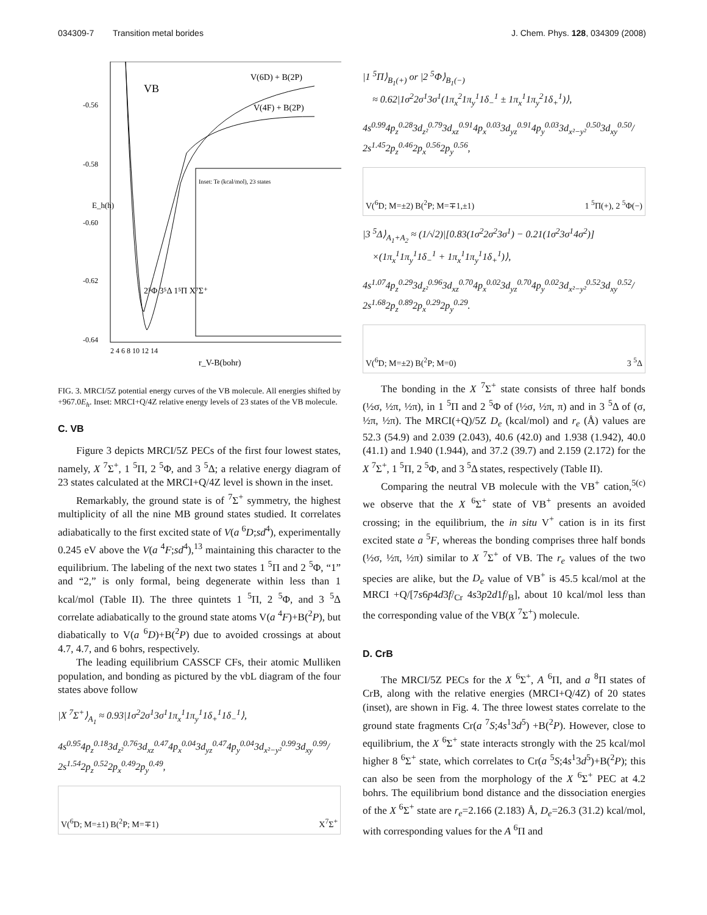034309-7 Transition metal borides J. Chem. Phys. 128, 034309 (2008)
VB
V(6D) + B(2P)
V(4F) + B(2P)
-0.56
-0.58
-0.60
-0.62
-0.64
E_h(h)
2⁵Φ 3⁵Δ 1⁵Π X⁷Σ⁺
2 4 6 8 10 12 14
r_V-B(bohr)
Inset: Te (kcal/mol), 23 states
FIG. 3. MRCI/5Z potential energy curves of the VB molecule. All energies shifted by +967.0E<sub>h</sub>. Inset: MRCI+Q/4Z relative energy levels of 23 states of the VB molecule.
C. VB
Figure 3 depicts MRCI/5Z PECs of the first four lowest states, namely, X <sup>7</sup>Σ<sup>+</sup>, 1 <sup>5</sup>Π, 2 <sup>5</sup>Φ, and 3 <sup>5</sup>Δ; a relative energy diagram of 23 states calculated at the MRCI+Q/4Z level is shown in the inset.
Remarkably, the ground state is of <sup>7</sup>Σ<sup>+</sup> symmetry, the highest multiplicity of all the nine MB ground states studied. It correlates adiabatically to the first excited state of V(a <sup>6</sup>D;sd<sup>4</sup>), experimentally 0.245 eV above the V(a <sup>4</sup>F;sd<sup>4</sup>),<sup>13</sup> maintaining this character to the equilibrium. The labeling of the next two states 1 <sup>5</sup>Π and 2 <sup>5</sup>Φ, “1” and “2,” is only formal, being degenerate within less than 1 kcal/mol (Table II). The three quintets 1 <sup>5</sup>Π, 2 <sup>5</sup>Φ, and 3 <sup>5</sup>Δ correlate adiabatically to the ground state atoms V(a <sup>4</sup>F)+B(<sup>2</sup>P), but diabatically to V(a <sup>6</sup>D)+B(<sup>2</sup>P) due to avoided crossings at about 4.7, 4.7, and 6 bohrs, respectively.
The leading equilibrium CASSCF CFs, their atomic Mulliken population, and bonding as pictured by the vbL diagram of the four states above follow
|X <sup>7</sup>Σ<sup>+</sup>⟩<sub>A<sub>1</sub></sub> ≈ 0.93|1σ<sup>2</sup>2σ<sup>1</sup>3σ<sup>1</sup>1π<sub>x</sub><sup>1</sup>1π<sub>y</sub><sup>1</sup>1δ<sub>+</sub><sup>1</sup>1δ<sub>−</sub><sup>1</sup>⟩,
4s<sup>0.95</sup>4p<sub>z</sub><sup>0.18</sup>3d<sub>z²</sub><sup>0.76</sup>3d<sub>xz</sub><sup>0.47</sup>4p<sub>x</sub><sup>0.04</sup>3d<sub>yz</sub><sup>0.47</sup>4p<sub>y</sub><sup>0.04</sup>3d<sub>x²−y²</sub><sup>0.99</sup>3d<sub>xy</sub><sup>0.99</sup>/
2s<sup>1.54</sup>2p<sub>z</sub><sup>0.52</sup>2p<sub>x</sub><sup>0.49</sup>2p<sub>y</sub><sup>0.49</sup>,
V(<sup>6</sup>D; M=±1) B(<sup>2</sup>P; M=∓1) X<sup>7</sup>Σ<sup>+</sup>
|1 <sup>5</sup>Π⟩<sub>B<sub>1</sub>(+)</sub> or |2 <sup>5</sup>Φ⟩<sub>B<sub>1</sub>(−)</sub>
≈ 0.62|1σ<sup>2</sup>2σ<sup>1</sup>3σ<sup>1</sup>(1π<sub>x</sub><sup>2</sup>1π<sub>y</sub><sup>1</sup>1δ<sub>−</sub><sup>1</sup> ± 1π<sub>x</sub><sup>1</sup>1π<sub>y</sub><sup>2</sup>1δ<sub>+</sub><sup>1</sup>)⟩,
4s<sup>0.99</sup>4p<sub>z</sub><sup>0.28</sup>3d<sub>z²</sub><sup>0.79</sup>3d<sub>xz</sub><sup>0.91</sup>4p<sub>x</sub><sup>0.03</sup>3d<sub>yz</sub><sup>0.91</sup>4p<sub>y</sub><sup>0.03</sup>3d<sub>x²−y²</sub><sup>0.50</sup>3d<sub>xy</sub><sup>0.50</sup>/
2s<sup>1.45</sup>2p<sub>z</sub><sup>0.46</sup>2p<sub>x</sub><sup>0.56</sup>2p<sub>y</sub><sup>0.56</sup>,
V(<sup>6</sup>D; M=±2) B(<sup>2</sup>P; M=∓1,±1) 1 <sup>5</sup>Π(+), 2 <sup>5</sup>Φ(−)
|3 <sup>5</sup>Δ⟩<sub>A<sub>1</sub>+A<sub>2</sub></sub> ≈ (1/√2)|[0.83(1σ<sup>2</sup>2σ<sup>2</sup>3σ<sup>1</sup>) − 0.21(1σ<sup>2</sup>3σ<sup>1</sup>4σ<sup>2</sup>)]
×(1π<sub>x</sub><sup>1</sup>1π<sub>y</sub><sup>1</sup>1δ<sub>−</sub><sup>1</sup> + 1π<sub>x</sub><sup>1</sup>1π<sub>y</sub><sup>1</sup>1δ<sub>+</sub><sup>1</sup>)⟩,
4s<sup>1.07</sup>4p<sub>z</sub><sup>0.29</sup>3d<sub>z²</sub><sup>0.96</sup>3d<sub>xz</sub><sup>0.70</sup>4p<sub>x</sub><sup>0.02</sup>3d<sub>yz</sub><sup>0.70</sup>4p<sub>y</sub><sup>0.02</sup>3d<sub>x²−y²</sub><sup>0.52</sup>3d<sub>xy</sub><sup>0.52</sup>/
2s<sup>1.68</sup>2p<sub>z</sub><sup>0.89</sup>2p<sub>x</sub><sup>0.29</sup>2p<sub>y</sub><sup>0.29</sup>.
V(<sup>6</sup>D; M=±2) B(<sup>2</sup>P; M=0) 3 <sup>5</sup>Δ
The bonding in the X <sup>7</sup>Σ<sup>+</sup> state consists of three half bonds (½σ, ½π, ½π), in 1 <sup>5</sup>Π and 2 <sup>5</sup>Φ of (½σ, ½π, π) and in 3 <sup>5</sup>Δ of (σ, ½π, ½π). The MRCI(+Q)/5Z D<sub>e</sub> (kcal/mol) and r<sub>e</sub> (Å) values are 52.3 (54.9) and 2.039 (2.043), 40.6 (42.0) and 1.938 (1.942), 40.0 (41.1) and 1.940 (1.944), and 37.2 (39.7) and 2.159 (2.172) for the X <sup>7</sup>Σ<sup>+</sup>, 1 <sup>5</sup>Π, 2 <sup>5</sup>Φ, and 3 <sup>5</sup>Δ states, respectively (Table II).
Comparing the neutral VB molecule with the VB<sup>+</sup> cation,<sup>5(c)</sup> we observe that the X <sup>6</sup>Σ<sup>+</sup> state of VB<sup>+</sup> presents an avoided crossing; in the equilibrium, the in situ V<sup>+</sup> cation is in its first excited state a <sup>5</sup>F, whereas the bonding comprises three half bonds (½σ, ½π, ½π) similar to X <sup>7</sup>Σ<sup>+</sup> of VB. The r<sub>e</sub> values of the two species are alike, but the D<sub>e</sub> value of VB<sup>+</sup> is 45.5 kcal/mol at the MRCI +Q/[7s6p4d3f/<sub>Cr</sub> 4s3p2d1f/<sub>B</sub>], about 10 kcal/mol less than the corresponding value of the VB(X <sup>7</sup>Σ<sup>+</sup>) molecule.
D. CrB
The MRCI/5Z PECs for the X <sup>6</sup>Σ<sup>+</sup>, A <sup>6</sup>Π, and a <sup>8</sup>Π states of CrB, along with the relative energies (MRCI+Q/4Z) of 20 states (inset), are shown in Fig. 4. The three lowest states correlate to the ground state fragments Cr(a <sup>7</sup>S;4s<sup>1</sup>3d<sup>5</sup>) +B(<sup>2</sup>P). However, close to equilibrium, the X <sup>6</sup>Σ<sup>+</sup> state interacts strongly with the 25 kcal/mol higher 8 <sup>6</sup>Σ<sup>+</sup> state, which correlates to Cr(a <sup>5</sup>S;4s<sup>1</sup>3d<sup>5</sup>)+B(<sup>2</sup>P); this can also be seen from the morphology of the X <sup>6</sup>Σ<sup>+</sup> PEC at 4.2 bohrs. The equilibrium bond distance and the dissociation energies of the X <sup>6</sup>Σ<sup>+</sup> state are r<sub>e</sub>=2.166 (2.183) Å, D<sub>e</sub>=26.3 (31.2) kcal/mol, with corresponding values for the A <sup>6</sup>Π and